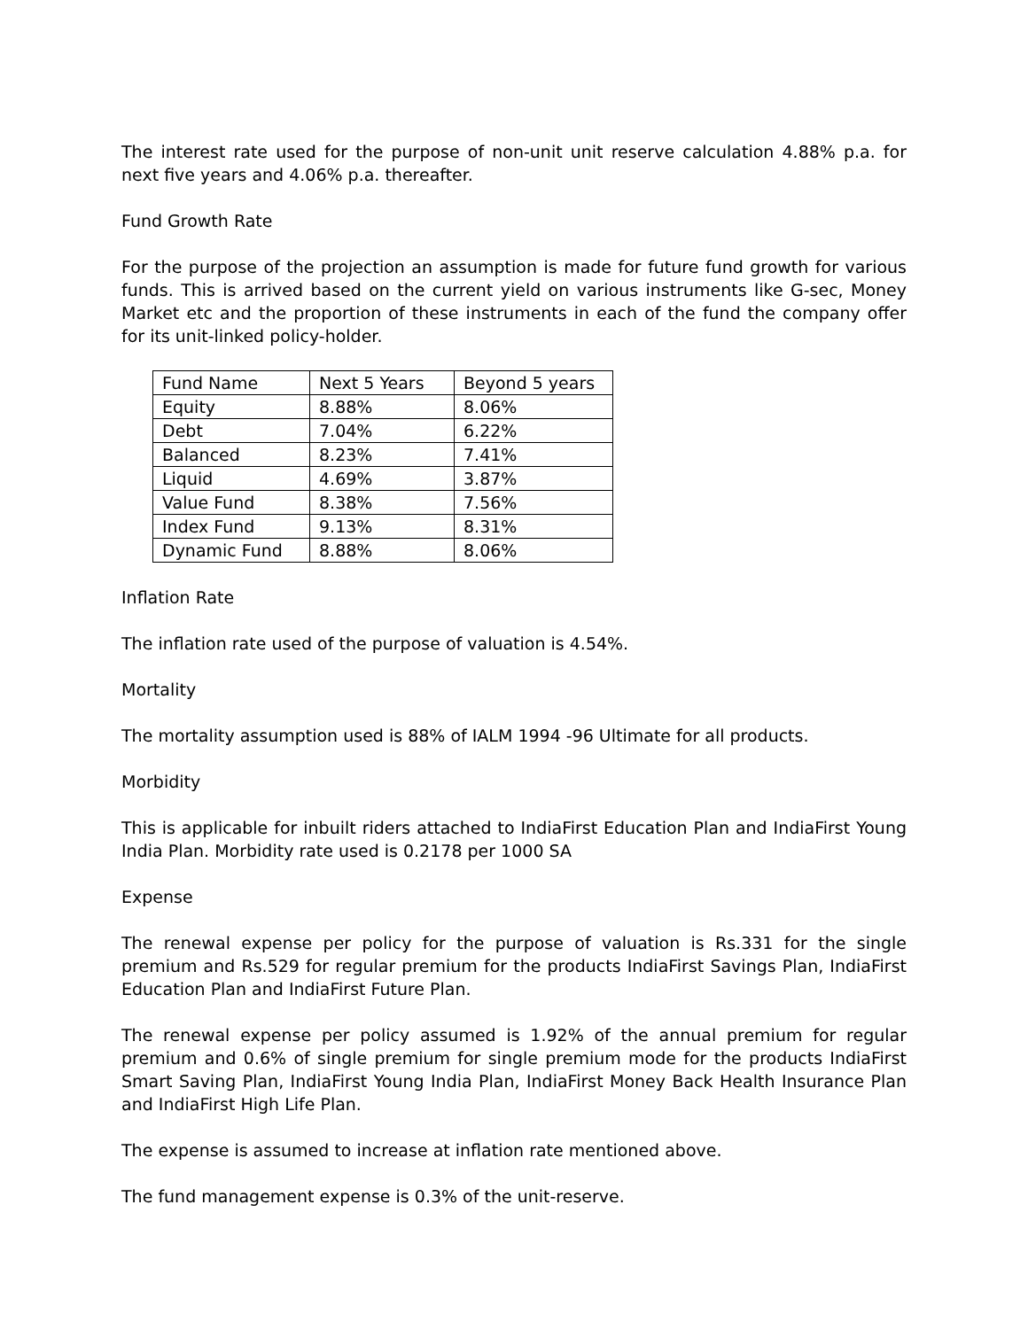The interest rate used for the purpose of non-unit unit reserve calculation 4.88% p.a. for next five years and 4.06% p.a. thereafter.
Fund Growth Rate
For the purpose of the projection an assumption is made for future fund growth for various funds. This is arrived based on the current yield on various instruments like G-sec, Money Market etc and the proportion of these instruments in each of the fund the company offer for its unit-linked policy-holder.
| Fund Name | Next 5 Years | Beyond 5 years |
| Equity | 8.88% | 8.06% |
| Debt | 7.04% | 6.22% |
| Balanced | 8.23% | 7.41% |
| Liquid | 4.69% | 3.87% |
| Value Fund | 8.38% | 7.56% |
| Index Fund | 9.13% | 8.31% |
| Dynamic Fund | 8.88% | 8.06% |
Inflation Rate
The inflation rate used of the purpose of valuation is 4.54%.
Mortality
The mortality assumption used is 88% of IALM 1994 -96 Ultimate for all products.
Morbidity
This is applicable for inbuilt riders attached to IndiaFirst Education Plan and IndiaFirst Young India Plan. Morbidity rate used is 0.2178 per 1000 SA
Expense
The renewal expense per policy for the purpose of valuation is Rs.331 for the single premium and Rs.529 for regular premium for the products IndiaFirst Savings Plan, IndiaFirst Education Plan and IndiaFirst Future Plan.
The renewal expense per policy assumed is 1.92% of the annual premium for regular premium and 0.6% of single premium for single premium mode for the products IndiaFirst Smart Saving Plan, IndiaFirst Young India Plan, IndiaFirst Money Back Health Insurance Plan and IndiaFirst High Life Plan.
The expense is assumed to increase at inflation rate mentioned above.
The fund management expense is 0.3% of the unit-reserve.